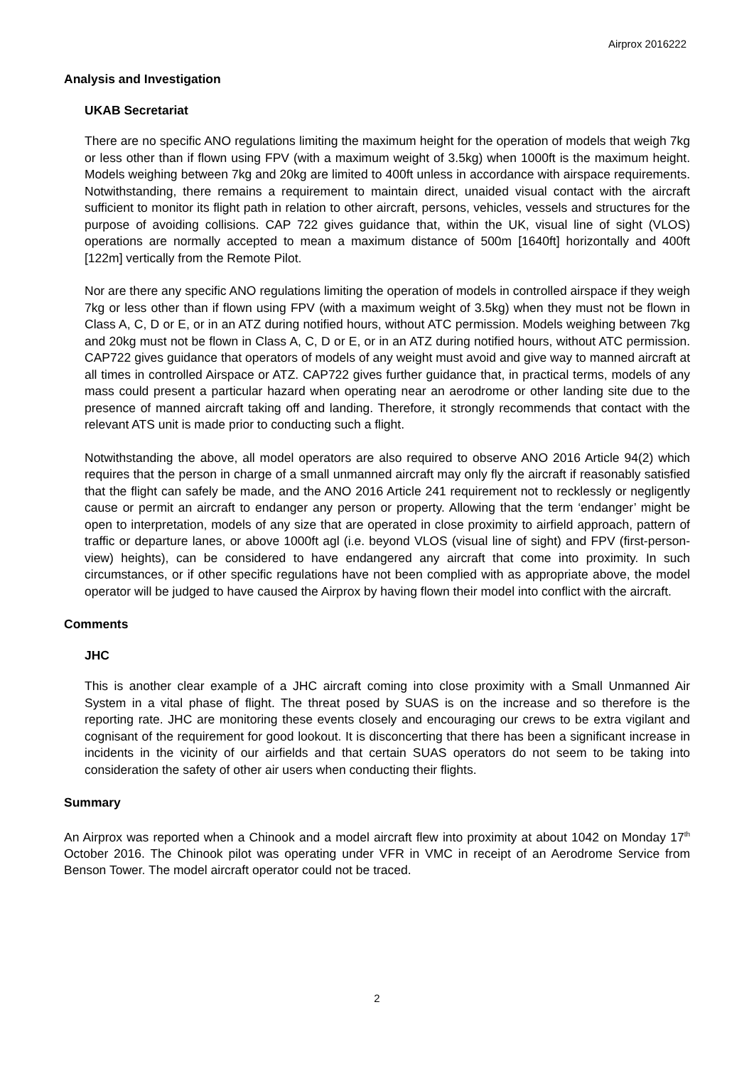Airprox 2016222
Analysis and Investigation
UKAB Secretariat
There are no specific ANO regulations limiting the maximum height for the operation of models that weigh 7kg or less other than if flown using FPV (with a maximum weight of 3.5kg) when 1000ft is the maximum height. Models weighing between 7kg and 20kg are limited to 400ft unless in accordance with airspace requirements. Notwithstanding, there remains a requirement to maintain direct, unaided visual contact with the aircraft sufficient to monitor its flight path in relation to other aircraft, persons, vehicles, vessels and structures for the purpose of avoiding collisions. CAP 722 gives guidance that, within the UK, visual line of sight (VLOS) operations are normally accepted to mean a maximum distance of 500m [1640ft] horizontally and 400ft [122m] vertically from the Remote Pilot.
Nor are there any specific ANO regulations limiting the operation of models in controlled airspace if they weigh 7kg or less other than if flown using FPV (with a maximum weight of 3.5kg) when they must not be flown in Class A, C, D or E, or in an ATZ during notified hours, without ATC permission. Models weighing between 7kg and 20kg must not be flown in Class A, C, D or E, or in an ATZ during notified hours, without ATC permission. CAP722 gives guidance that operators of models of any weight must avoid and give way to manned aircraft at all times in controlled Airspace or ATZ. CAP722 gives further guidance that, in practical terms, models of any mass could present a particular hazard when operating near an aerodrome or other landing site due to the presence of manned aircraft taking off and landing. Therefore, it strongly recommends that contact with the relevant ATS unit is made prior to conducting such a flight.
Notwithstanding the above, all model operators are also required to observe ANO 2016 Article 94(2) which requires that the person in charge of a small unmanned aircraft may only fly the aircraft if reasonably satisfied that the flight can safely be made, and the ANO 2016 Article 241 requirement not to recklessly or negligently cause or permit an aircraft to endanger any person or property. Allowing that the term ‘endanger’ might be open to interpretation, models of any size that are operated in close proximity to airfield approach, pattern of traffic or departure lanes, or above 1000ft agl (i.e. beyond VLOS (visual line of sight) and FPV (first-person-view) heights), can be considered to have endangered any aircraft that come into proximity. In such circumstances, or if other specific regulations have not been complied with as appropriate above, the model operator will be judged to have caused the Airprox by having flown their model into conflict with the aircraft.
Comments
JHC
This is another clear example of a JHC aircraft coming into close proximity with a Small Unmanned Air System in a vital phase of flight. The threat posed by SUAS is on the increase and so therefore is the reporting rate. JHC are monitoring these events closely and encouraging our crews to be extra vigilant and cognisant of the requirement for good lookout. It is disconcerting that there has been a significant increase in incidents in the vicinity of our airfields and that certain SUAS operators do not seem to be taking into consideration the safety of other air users when conducting their flights.
Summary
An Airprox was reported when a Chinook and a model aircraft flew into proximity at about 1042 on Monday 17<sup>th</sup> October 2016. The Chinook pilot was operating under VFR in VMC in receipt of an Aerodrome Service from Benson Tower. The model aircraft operator could not be traced.
2